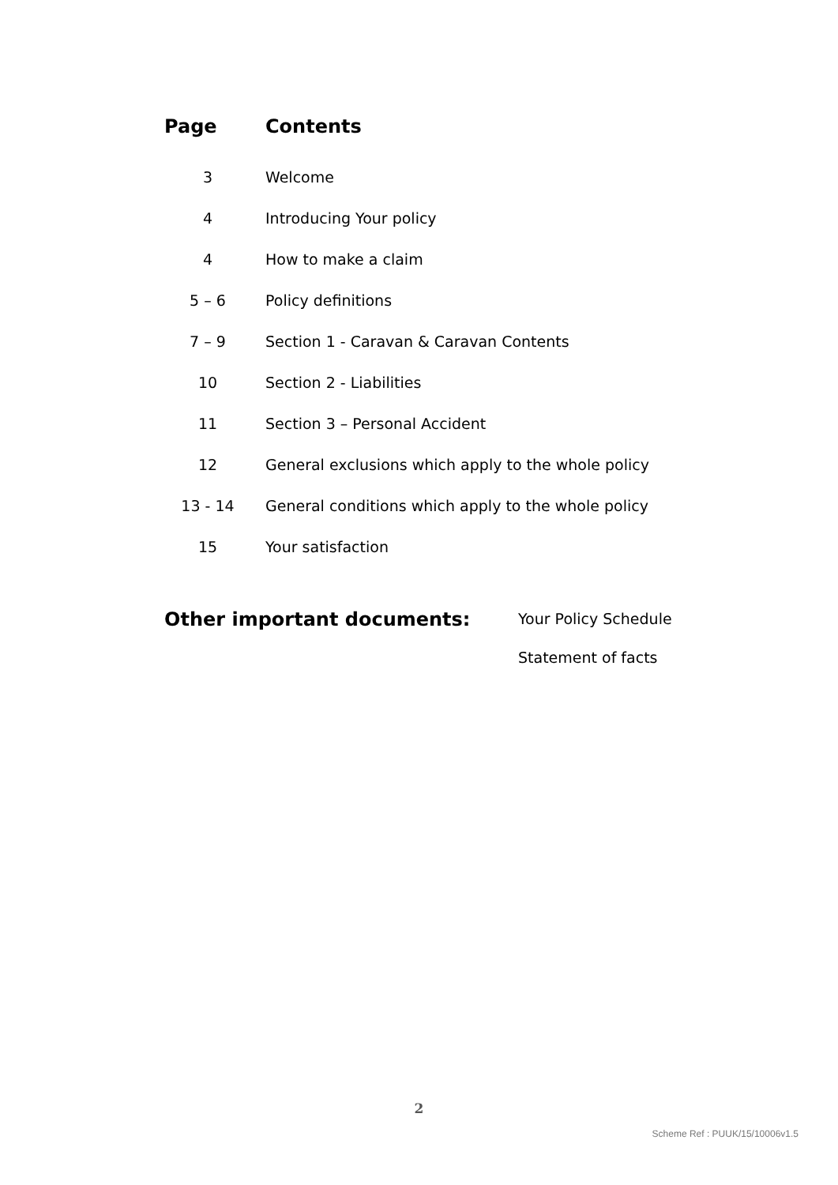| Page | Contents |
| --- | --- |
| 3 | Welcome |
| 4 | Introducing Your policy |
| 4 | How to make a claim |
| 5 – 6 | Policy definitions |
| 7 – 9 | Section 1 - Caravan & Caravan Contents |
| 10 | Section 2 - Liabilities |
| 11 | Section 3 – Personal Accident |
| 12 | General exclusions which apply to the whole policy |
| 13 - 14 | General conditions which apply to the whole policy |
| 15 | Your satisfaction |
Other important documents:
Your Policy Schedule
Statement of facts
2
Scheme Ref : PUUK/15/10006v1.5